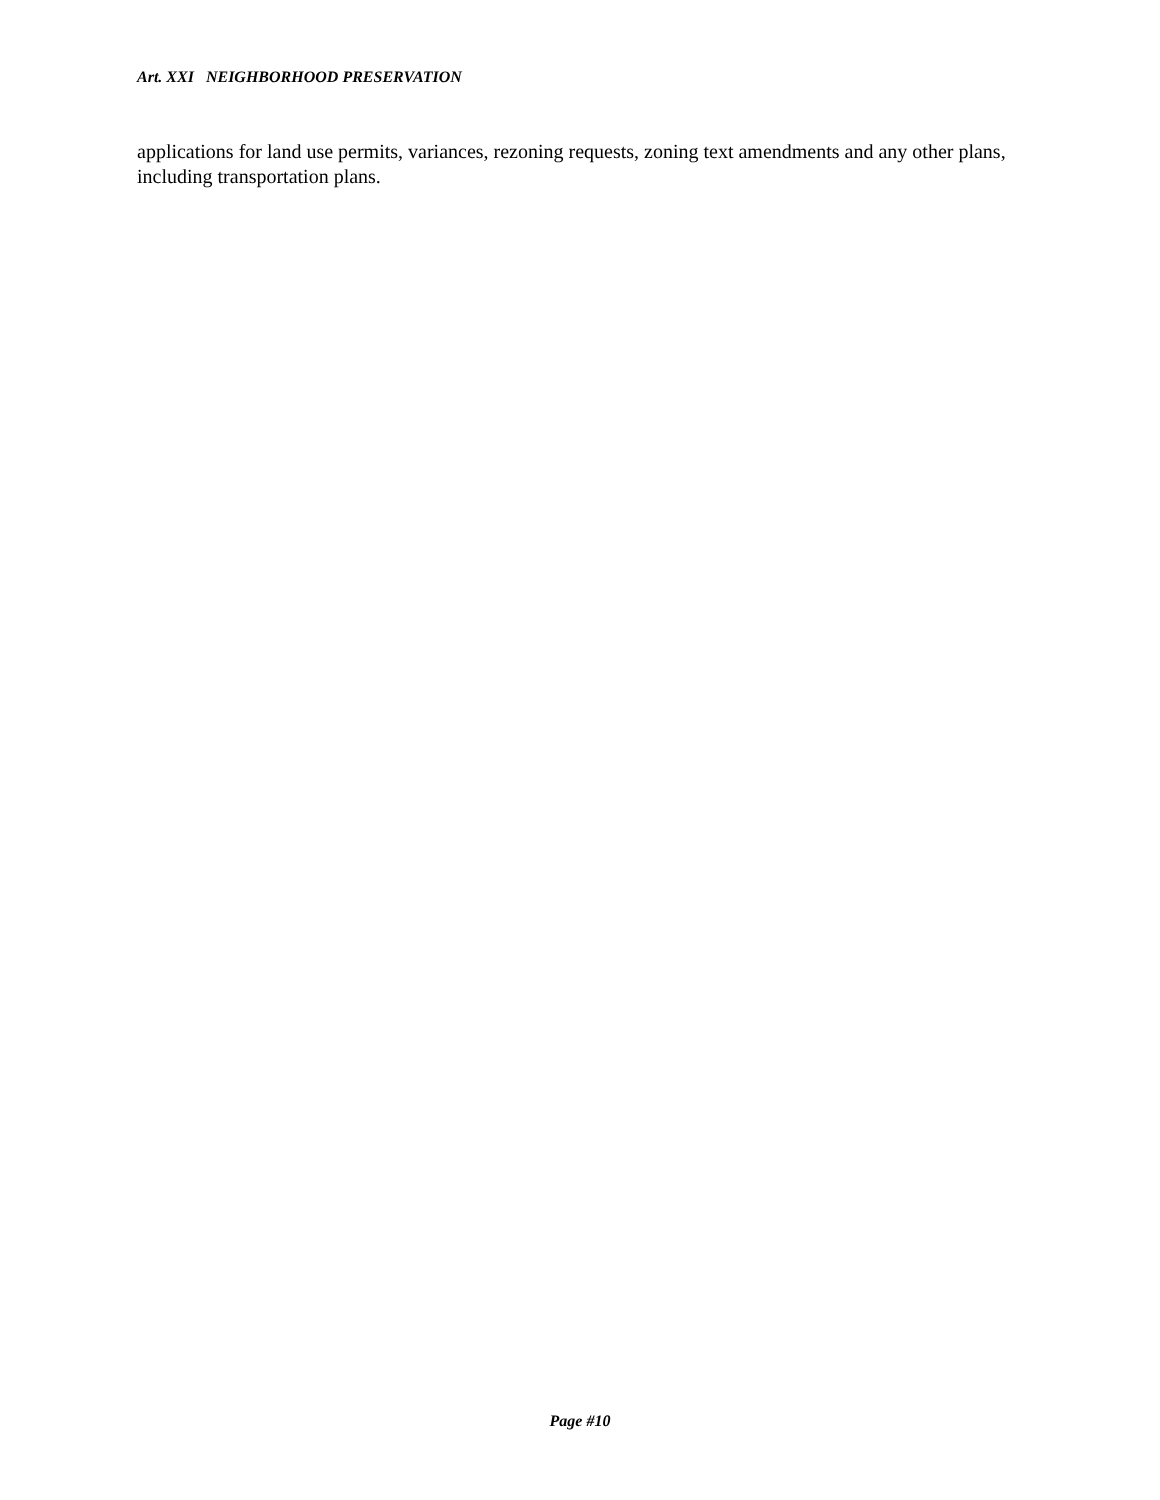Art. XXI NEIGHBORHOOD PRESERVATION
applications for land use permits, variances, rezoning requests, zoning text amendments and any other plans, including transportation plans.
Page #10